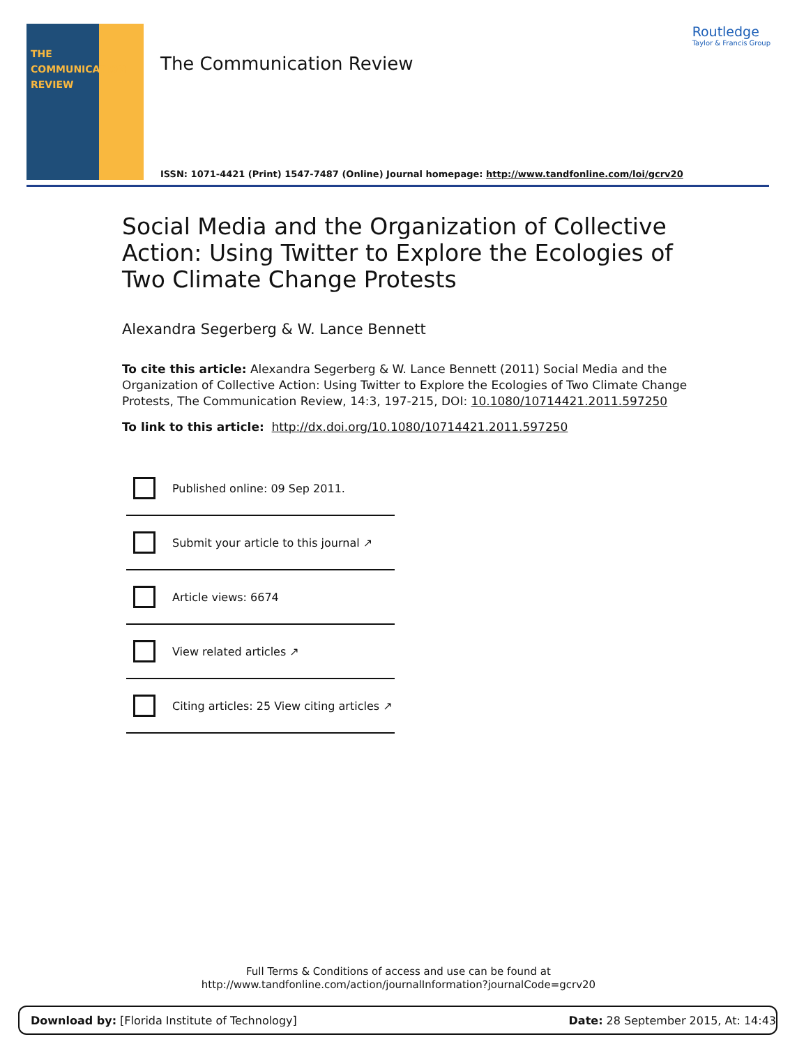THE
COMMUNICATION
REVIEW
The Communication Review
Routledge
Taylor & Francis Group
ISSN: 1071-4421 (Print) 1547-7487 (Online) Journal homepage: http://www.tandfonline.com/loi/gcrv20
Social Media and the Organization of Collective Action: Using Twitter to Explore the Ecologies of Two Climate Change Protests
Alexandra Segerberg & W. Lance Bennett
To cite this article: Alexandra Segerberg & W. Lance Bennett (2011) Social Media and the Organization of Collective Action: Using Twitter to Explore the Ecologies of Two Climate Change Protests, The Communication Review, 14:3, 197-215, DOI: 10.1080/10714421.2011.597250
To link to this article: http://dx.doi.org/10.1080/10714421.2011.597250
Published online: 09 Sep 2011.
Submit your article to this journal ↗
Article views: 6674
View related articles ↗
Citing articles: 25 View citing articles ↗
Full Terms & Conditions of access and use can be found at
http://www.tandfonline.com/action/journalInformation?journalCode=gcrv20
Download by: [Florida Institute of Technology] Date: 28 September 2015, At: 14:43